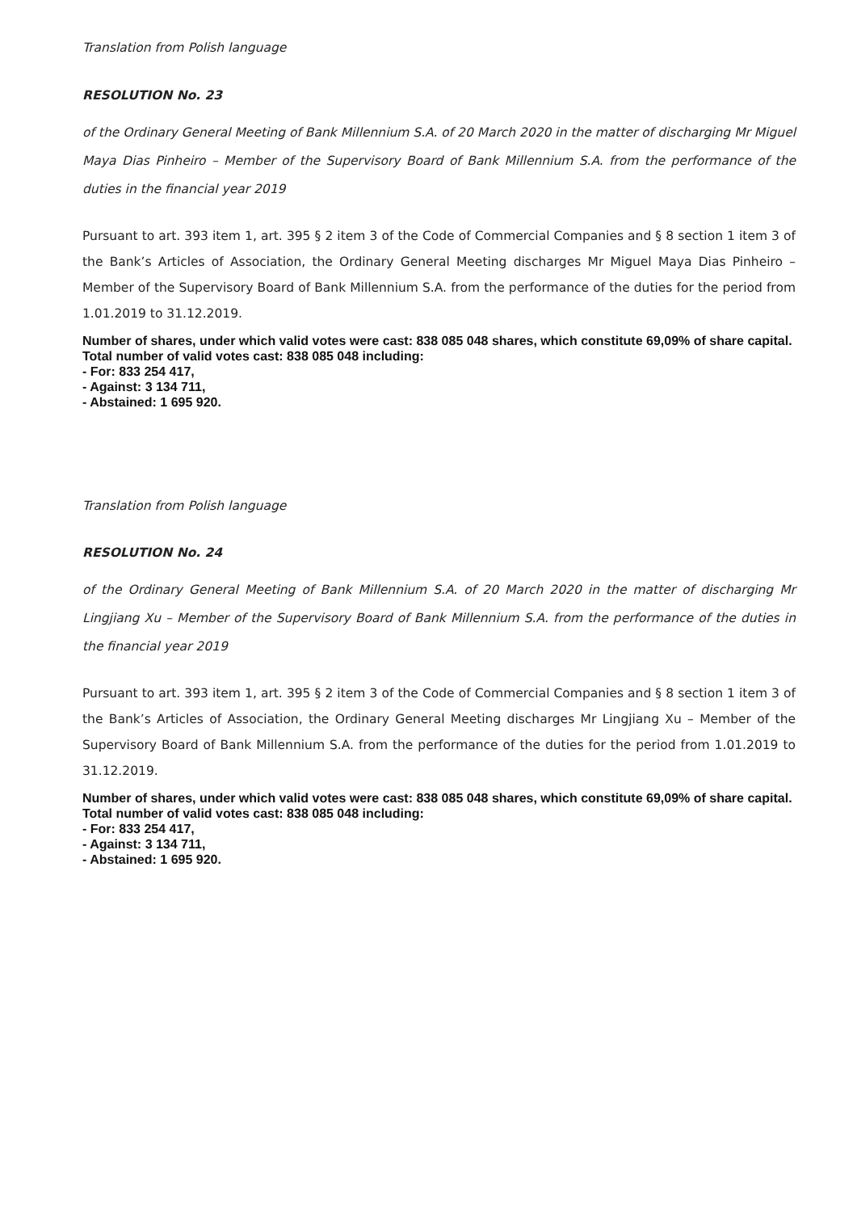Translation from Polish language
RESOLUTION No. 23
of the Ordinary General Meeting of Bank Millennium S.A. of 20 March 2020 in the matter of discharging Mr Miguel Maya Dias Pinheiro – Member of the Supervisory Board of Bank Millennium S.A. from the performance of the duties in the financial year 2019
Pursuant to art. 393 item 1, art. 395 § 2 item 3 of the Code of Commercial Companies and § 8 section 1 item 3 of the Bank’s Articles of Association, the Ordinary General Meeting discharges Mr Miguel Maya Dias Pinheiro – Member of the Supervisory Board of Bank Millennium S.A. from the performance of the duties for the period from 1.01.2019 to 31.12.2019.
Number of shares, under which valid votes were cast: 838 085 048 shares, which constitute 69,09% of share capital.
Total number of valid votes cast: 838 085 048 including:
- For: 833 254 417,
- Against: 3 134 711,
- Abstained: 1 695 920.
Translation from Polish language
RESOLUTION No. 24
of the Ordinary General Meeting of Bank Millennium S.A. of 20 March 2020 in the matter of discharging Mr Lingjiang Xu – Member of the Supervisory Board of Bank Millennium S.A. from the performance of the duties in the financial year 2019
Pursuant to art. 393 item 1, art. 395 § 2 item 3 of the Code of Commercial Companies and § 8 section 1 item 3 of the Bank’s Articles of Association, the Ordinary General Meeting discharges Mr Lingjiang Xu – Member of the Supervisory Board of Bank Millennium S.A. from the performance of the duties for the period from 1.01.2019 to 31.12.2019.
Number of shares, under which valid votes were cast: 838 085 048 shares, which constitute 69,09% of share capital.
Total number of valid votes cast: 838 085 048 including:
- For: 833 254 417,
- Against: 3 134 711,
- Abstained: 1 695 920.